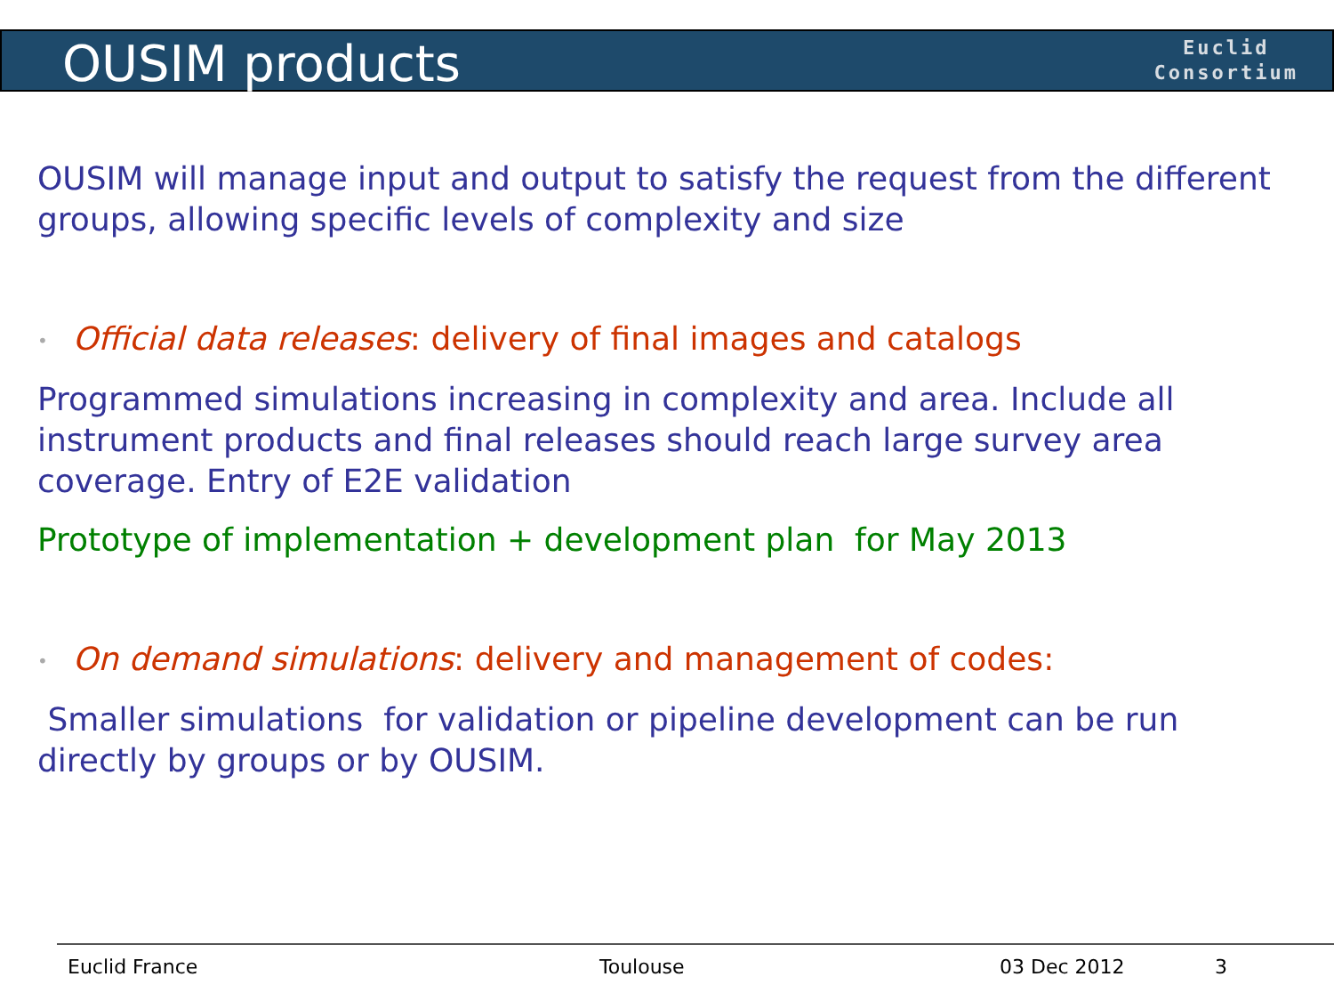OUSIM products
Euclid
Consortium
OUSIM will manage input and output to satisfy the request from the different groups, allowing specific levels of complexity and size
• Official data releases: delivery of final images and catalogs
Programmed simulations increasing in complexity and area. Include all instrument products and final releases should reach large survey area coverage. Entry of E2E validation
Prototype of implementation + development plan for May 2013
• On demand simulations: delivery and management of codes:
Smaller simulations for validation or pipeline development can be run directly by groups or by OUSIM.
Euclid France Toulouse 03 Dec 2012 3